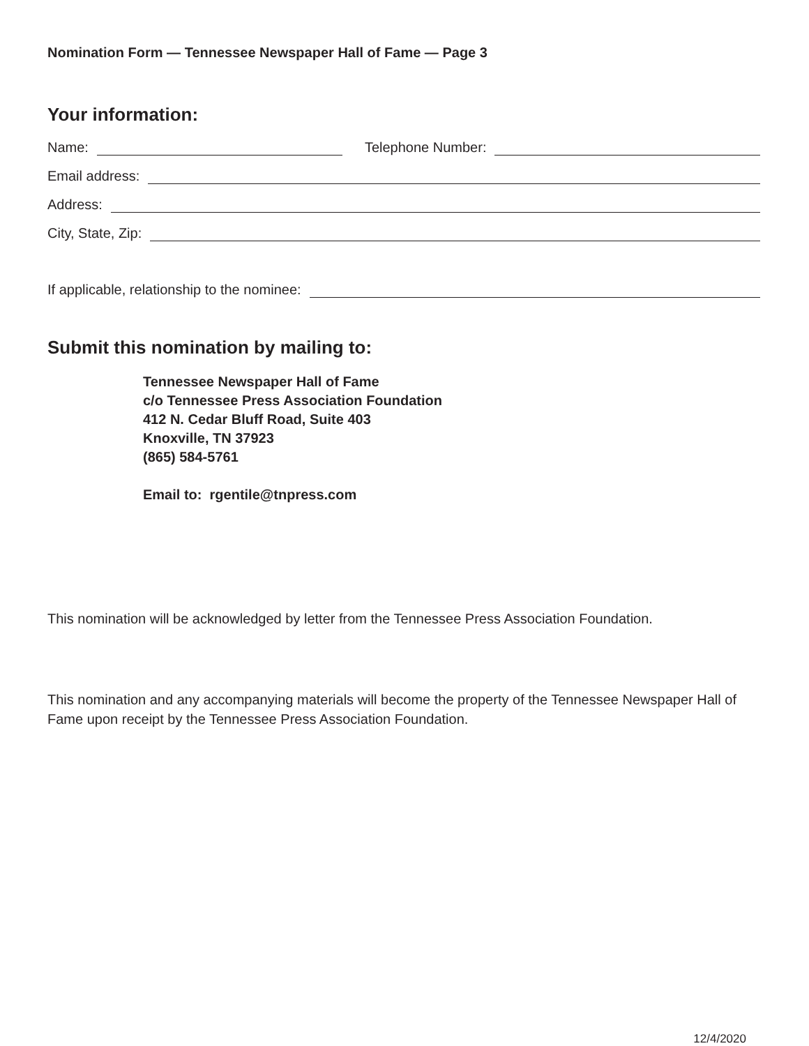Nomination Form — Tennessee Newspaper Hall of Fame — Page 3
Your information:
Name: Telephone Number:
Email address:
Address:
City, State, Zip:
If applicable, relationship to the nominee:
Submit this nomination by mailing to:
Tennessee Newspaper Hall of Fame
c/o Tennessee Press Association Foundation
412 N. Cedar Bluff Road, Suite 403
Knoxville, TN 37923
(865) 584-5761
Email to: rgentile@tnpress.com
This nomination will be acknowledged by letter from the Tennessee Press Association Foundation.
This nomination and any accompanying materials will become the property of the Tennessee Newspaper Hall of Fame upon receipt by the Tennessee Press Association Foundation.
12/4/2020